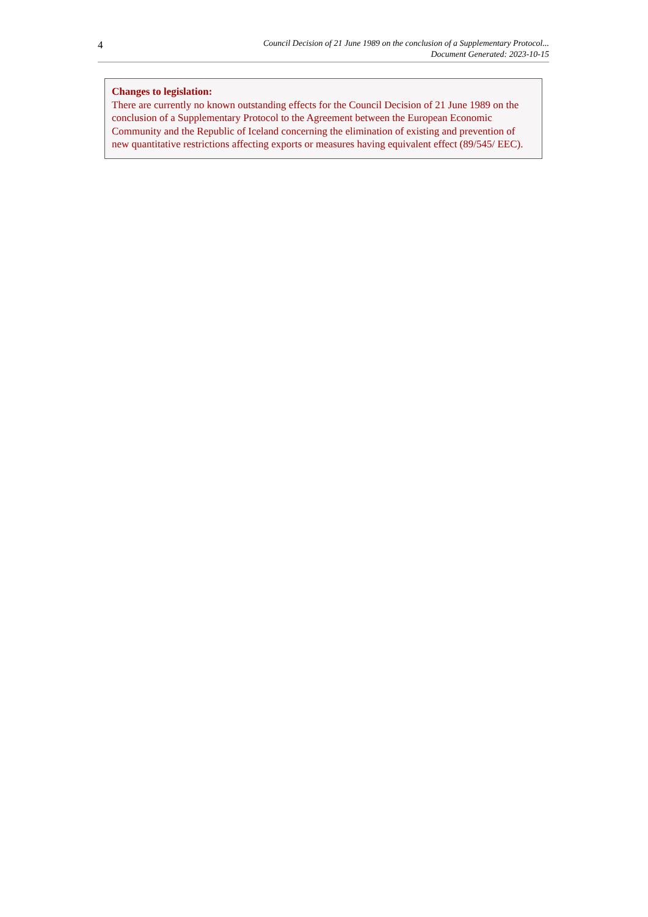4
Council Decision of 21 June 1989 on the conclusion of a Supplementary Protocol...
Document Generated: 2023-10-15
Changes to legislation:
There are currently no known outstanding effects for the Council Decision of 21 June 1989 on the conclusion of a Supplementary Protocol to the Agreement between the European Economic Community and the Republic of Iceland concerning the elimination of existing and prevention of new quantitative restrictions affecting exports or measures having equivalent effect (89/545/ EEC).